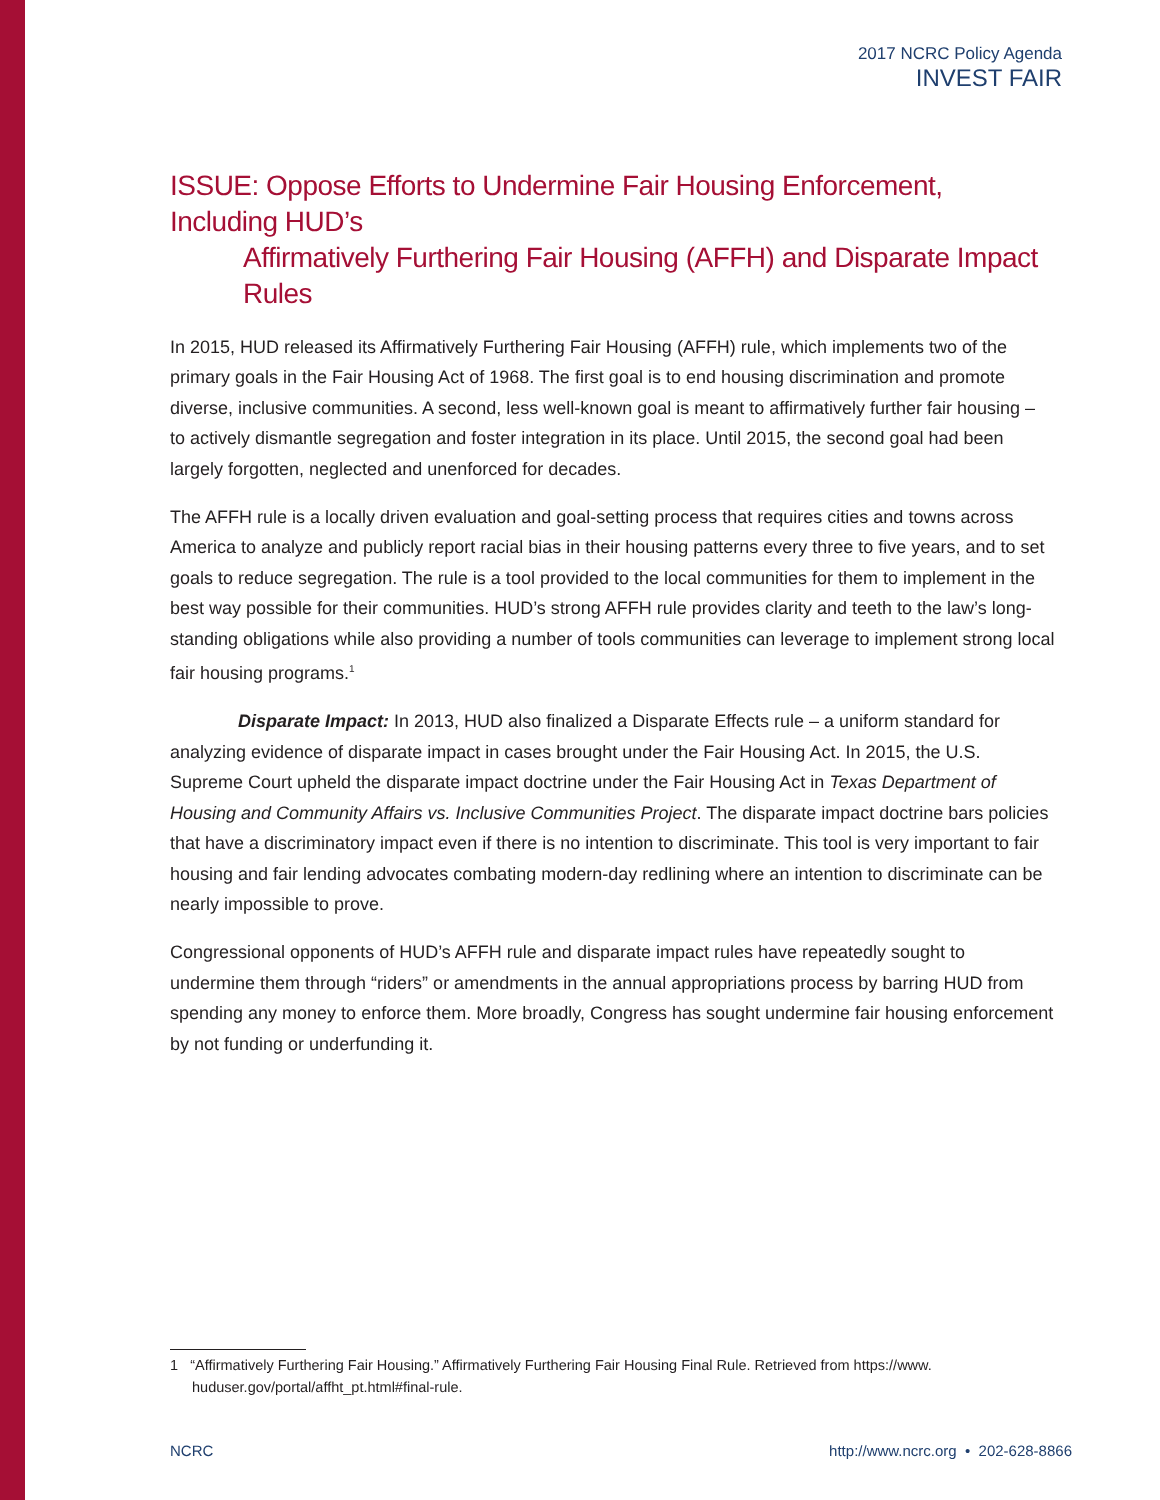2017 NCRC Policy Agenda
INVEST FAIR
ISSUE: Oppose Efforts to Undermine Fair Housing Enforcement, Including HUD’s
Affirmatively Furthering Fair Housing (AFFH) and Disparate Impact Rules
In 2015, HUD released its Affirmatively Furthering Fair Housing (AFFH) rule, which implements two of the primary goals in the Fair Housing Act of 1968. The first goal is to end housing discrimination and promote diverse, inclusive communities. A second, less well-known goal is meant to affirmatively further fair housing – to actively dismantle segregation and foster integration in its place. Until 2015, the second goal had been largely forgotten, neglected and unenforced for decades.
The AFFH rule is a locally driven evaluation and goal-setting process that requires cities and towns across America to analyze and publicly report racial bias in their housing patterns every three to five years, and to set goals to reduce segregation. The rule is a tool provided to the local communities for them to implement in the best way possible for their communities. HUD’s strong AFFH rule provides clarity and teeth to the law’s long-standing obligations while also providing a number of tools communities can leverage to implement strong local fair housing programs.<sup>1</sup>
Disparate Impact: In 2013, HUD also finalized a Disparate Effects rule – a uniform standard for analyzing evidence of disparate impact in cases brought under the Fair Housing Act. In 2015, the U.S. Supreme Court upheld the disparate impact doctrine under the Fair Housing Act in Texas Department of Housing and Community Affairs vs. Inclusive Communities Project. The disparate impact doctrine bars policies that have a discriminatory impact even if there is no intention to discriminate. This tool is very important to fair housing and fair lending advocates combating modern-day redlining where an intention to discriminate can be nearly impossible to prove.
Congressional opponents of HUD’s AFFH rule and disparate impact rules have repeatedly sought to undermine them through “riders” or amendments in the annual appropriations process by barring HUD from spending any money to enforce them. More broadly, Congress has sought undermine fair housing enforcement by not funding or underfunding it.
1 “Affirmatively Furthering Fair Housing.” Affirmatively Furthering Fair Housing Final Rule. Retrieved from https://www.
huduser.gov/portal/affht_pt.html#final-rule.
NCRC http://www.ncrc.org • 202-628-8866